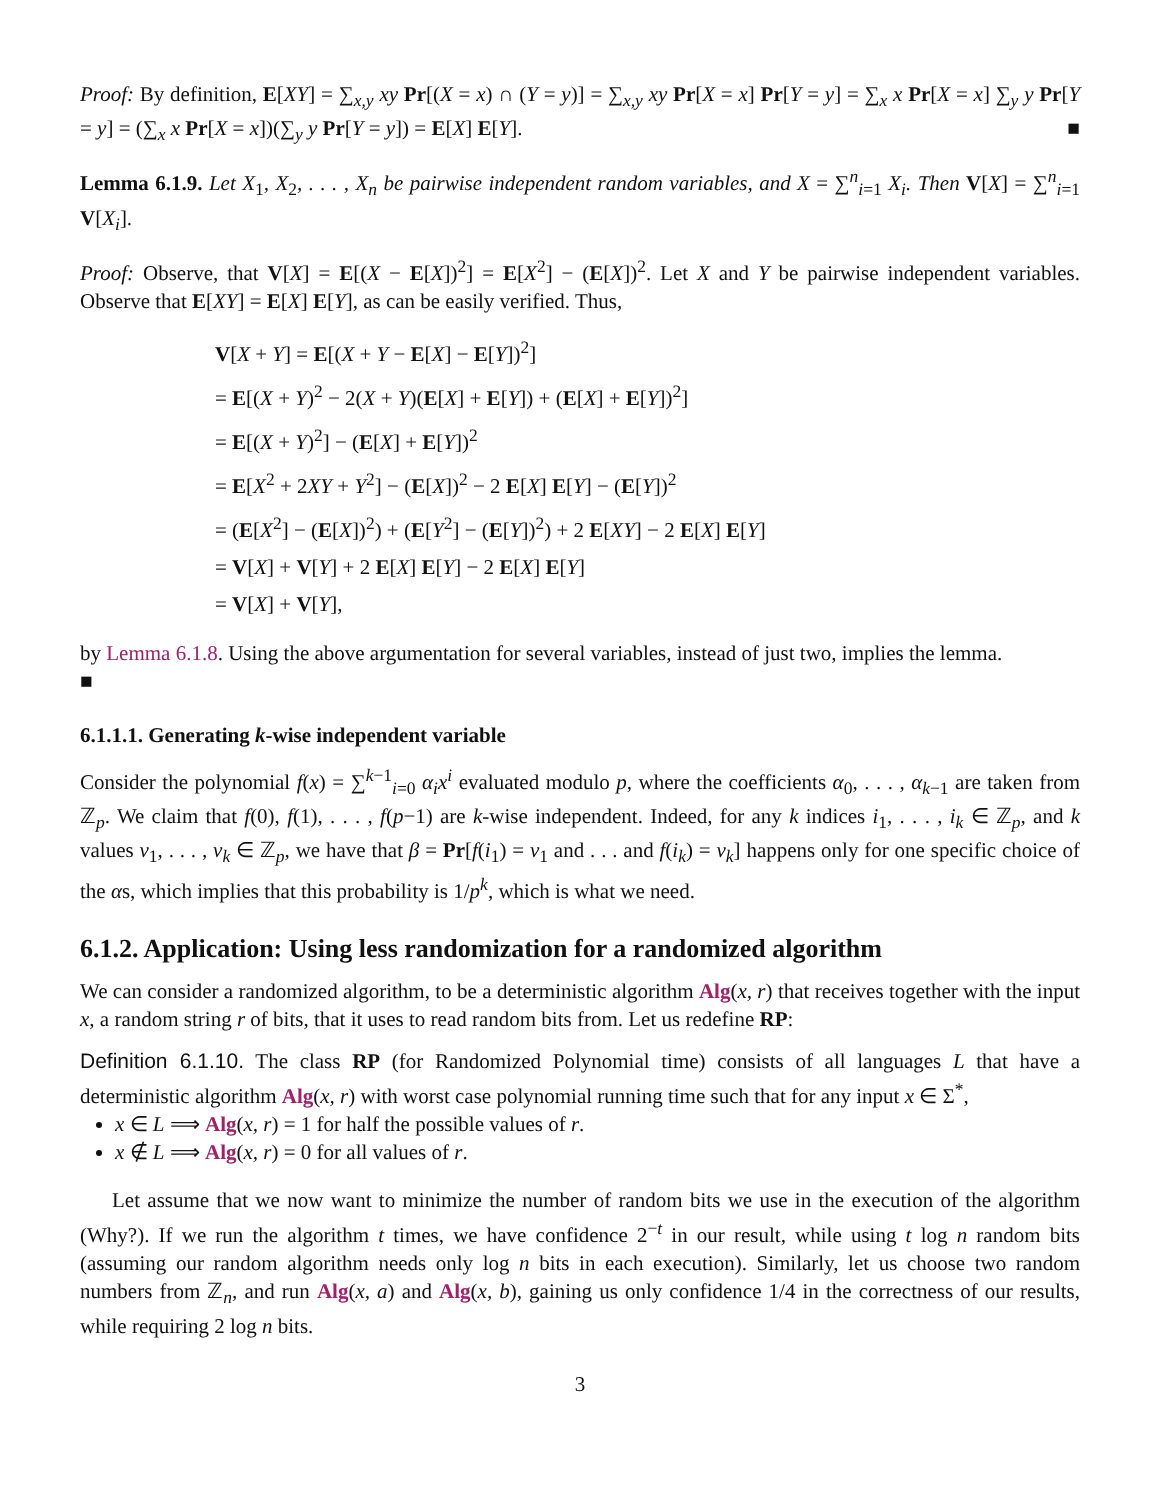Proof: By definition, E[XY] = ∑<sub>x,y</sub> xy Pr[(X = x) ∩ (Y = y)] = ∑<sub>x,y</sub> xy Pr[X = x] Pr[Y = y] = ∑<sub>x</sub> x Pr[X = x] ∑<sub>y</sub> y Pr[Y = y] = (∑<sub>x</sub> x Pr[X = x])(∑<sub>y</sub> y Pr[Y = y]) = E[X] E[Y]. ■
Lemma 6.1.9. Let X<sub>1</sub>, X<sub>2</sub>, . . . , X<sub>n</sub> be pairwise independent random variables, and X = ∑<sup>n</sup><sub>i=1</sub> X<sub>i</sub>. Then V[X] = ∑<sup>n</sup><sub>i=1</sub> V[X<sub>i</sub>].
Proof: Observe, that V[X] = E[(X − E[X])<sup>2</sup>] = E[X<sup>2</sup>] − (E[X])<sup>2</sup>. Let X and Y be pairwise independent variables. Observe that E[XY] = E[X] E[Y], as can be easily verified. Thus,
V[X + Y] = E[(X + Y − E[X] − E[Y])<sup>2</sup>]
= E[(X + Y)<sup>2</sup> − 2(X + Y)(E[X] + E[Y]) + (E[X] + E[Y])<sup>2</sup>]
= E[(X + Y)<sup>2</sup>] − (E[X] + E[Y])<sup>2</sup>
= E[X<sup>2</sup> + 2XY + Y<sup>2</sup>] − (E[X])<sup>2</sup> − 2 E[X] E[Y] − (E[Y])<sup>2</sup>
= (E[X<sup>2</sup>] − (E[X])<sup>2</sup>) + (E[Y<sup>2</sup>] − (E[Y])<sup>2</sup>) + 2 E[XY] − 2 E[X] E[Y]
= V[X] + V[Y] + 2 E[X] E[Y] − 2 E[X] E[Y]
= V[X] + V[Y],
by Lemma 6.1.8. Using the above argumentation for several variables, instead of just two, implies the lemma.
■
6.1.1.1. Generating k-wise independent variable
Consider the polynomial f(x) = ∑<sup>k−1</sup><sub>i=0</sub> α<sub>i</sub>x<sup>i</sup> evaluated modulo p, where the coefficients α<sub>0</sub>, . . . , α<sub>k−1</sub> are taken from ℤ<sub>p</sub>. We claim that f(0), f(1), . . . , f(p−1) are k-wise independent. Indeed, for any k indices i<sub>1</sub>, . . . , i<sub>k</sub> ∈ ℤ<sub>p</sub>, and k values v<sub>1</sub>, . . . , v<sub>k</sub> ∈ ℤ<sub>p</sub>, we have that β = Pr[f(i<sub>1</sub>) = v<sub>1</sub> and . . . and f(i<sub>k</sub>) = v<sub>k</sub>] happens only for one specific choice of the αs, which implies that this probability is 1/p<sup>k</sup>, which is what we need.
6.1.2. Application: Using less randomization for a randomized algorithm
We can consider a randomized algorithm, to be a deterministic algorithm Alg(x, r) that receives together with the input x, a random string r of bits, that it uses to read random bits from. Let us redefine RP:
Definition 6.1.10. The class RP (for Randomized Polynomial time) consists of all languages L that have a deterministic algorithm Alg(x, r) with worst case polynomial running time such that for any input x ∈ Σ<sup>*</sup>,
x ∈ L ⟹ Alg(x, r) = 1 for half the possible values of r.
x ∉ L ⟹ Alg(x, r) = 0 for all values of r.
Let assume that we now want to minimize the number of random bits we use in the execution of the algorithm (Why?). If we run the algorithm t times, we have confidence 2<sup>−t</sup> in our result, while using t log n random bits (assuming our random algorithm needs only log n bits in each execution). Similarly, let us choose two random numbers from ℤ<sub>n</sub>, and run Alg(x, a) and Alg(x, b), gaining us only confidence 1/4 in the correctness of our results, while requiring 2 log n bits.
3